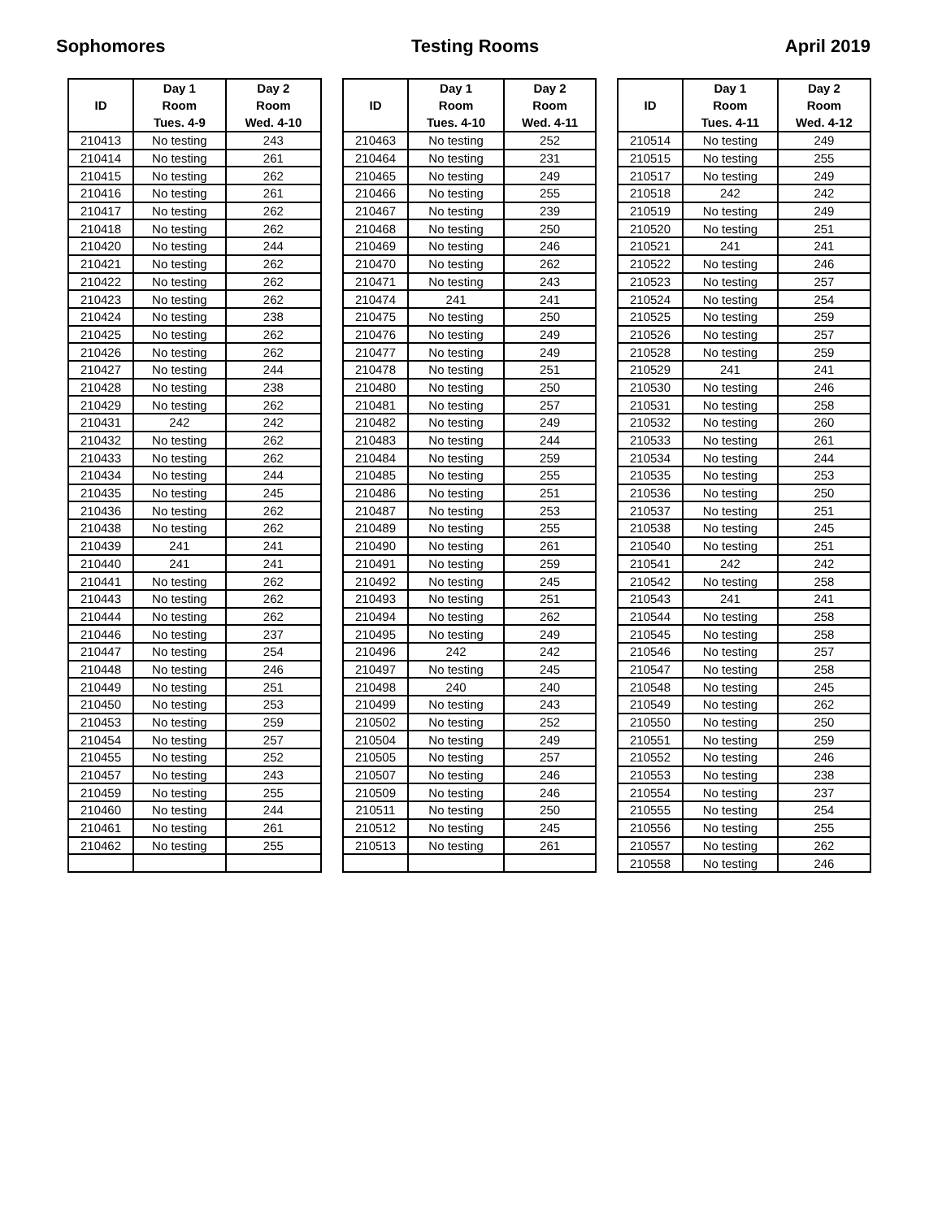Sophomores Testing Rooms April 2019
| ID | Day 1 Room Tues. 4-9 | Day 2 Room Wed. 4-10 |
| --- | --- | --- |
| 210413 | No testing | 243 |
| 210414 | No testing | 261 |
| 210415 | No testing | 262 |
| 210416 | No testing | 261 |
| 210417 | No testing | 262 |
| 210418 | No testing | 262 |
| 210420 | No testing | 244 |
| 210421 | No testing | 262 |
| 210422 | No testing | 262 |
| 210423 | No testing | 262 |
| 210424 | No testing | 238 |
| 210425 | No testing | 262 |
| 210426 | No testing | 262 |
| 210427 | No testing | 244 |
| 210428 | No testing | 238 |
| 210429 | No testing | 262 |
| 210431 | 242 | 242 |
| 210432 | No testing | 262 |
| 210433 | No testing | 262 |
| 210434 | No testing | 244 |
| 210435 | No testing | 245 |
| 210436 | No testing | 262 |
| 210438 | No testing | 262 |
| 210439 | 241 | 241 |
| 210440 | 241 | 241 |
| 210441 | No testing | 262 |
| 210443 | No testing | 262 |
| 210444 | No testing | 262 |
| 210446 | No testing | 237 |
| 210447 | No testing | 254 |
| 210448 | No testing | 246 |
| 210449 | No testing | 251 |
| 210450 | No testing | 253 |
| 210453 | No testing | 259 |
| 210454 | No testing | 257 |
| 210455 | No testing | 252 |
| 210457 | No testing | 243 |
| 210459 | No testing | 255 |
| 210460 | No testing | 244 |
| 210461 | No testing | 261 |
| 210462 | No testing | 255 |
| ID | Day 1 Room Tues. 4-10 | Day 2 Room Wed. 4-11 |
| --- | --- | --- |
| 210463 | No testing | 252 |
| 210464 | No testing | 231 |
| 210465 | No testing | 249 |
| 210466 | No testing | 255 |
| 210467 | No testing | 239 |
| 210468 | No testing | 250 |
| 210469 | No testing | 246 |
| 210470 | No testing | 262 |
| 210471 | No testing | 243 |
| 210474 | 241 | 241 |
| 210475 | No testing | 250 |
| 210476 | No testing | 249 |
| 210477 | No testing | 249 |
| 210478 | No testing | 251 |
| 210480 | No testing | 250 |
| 210481 | No testing | 257 |
| 210482 | No testing | 249 |
| 210483 | No testing | 244 |
| 210484 | No testing | 259 |
| 210485 | No testing | 255 |
| 210486 | No testing | 251 |
| 210487 | No testing | 253 |
| 210489 | No testing | 255 |
| 210490 | No testing | 261 |
| 210491 | No testing | 259 |
| 210492 | No testing | 245 |
| 210493 | No testing | 251 |
| 210494 | No testing | 262 |
| 210495 | No testing | 249 |
| 210496 | 242 | 242 |
| 210497 | No testing | 245 |
| 210498 | 240 | 240 |
| 210499 | No testing | 243 |
| 210502 | No testing | 252 |
| 210504 | No testing | 249 |
| 210505 | No testing | 257 |
| 210507 | No testing | 246 |
| 210509 | No testing | 246 |
| 210511 | No testing | 250 |
| 210512 | No testing | 245 |
| 210513 | No testing | 261 |
| ID | Day 1 Room Tues. 4-11 | Day 2 Room Wed. 4-12 |
| --- | --- | --- |
| 210514 | No testing | 249 |
| 210515 | No testing | 255 |
| 210517 | No testing | 249 |
| 210518 | 242 | 242 |
| 210519 | No testing | 249 |
| 210520 | No testing | 251 |
| 210521 | 241 | 241 |
| 210522 | No testing | 246 |
| 210523 | No testing | 257 |
| 210524 | No testing | 254 |
| 210525 | No testing | 259 |
| 210526 | No testing | 257 |
| 210528 | No testing | 259 |
| 210529 | 241 | 241 |
| 210530 | No testing | 246 |
| 210531 | No testing | 258 |
| 210532 | No testing | 260 |
| 210533 | No testing | 261 |
| 210534 | No testing | 244 |
| 210535 | No testing | 253 |
| 210536 | No testing | 250 |
| 210537 | No testing | 251 |
| 210538 | No testing | 245 |
| 210540 | No testing | 251 |
| 210541 | 242 | 242 |
| 210542 | No testing | 258 |
| 210543 | 241 | 241 |
| 210544 | No testing | 258 |
| 210545 | No testing | 258 |
| 210546 | No testing | 257 |
| 210547 | No testing | 258 |
| 210548 | No testing | 245 |
| 210549 | No testing | 262 |
| 210550 | No testing | 250 |
| 210551 | No testing | 259 |
| 210552 | No testing | 246 |
| 210553 | No testing | 238 |
| 210554 | No testing | 237 |
| 210555 | No testing | 254 |
| 210556 | No testing | 255 |
| 210557 | No testing | 262 |
| 210558 | No testing | 246 |